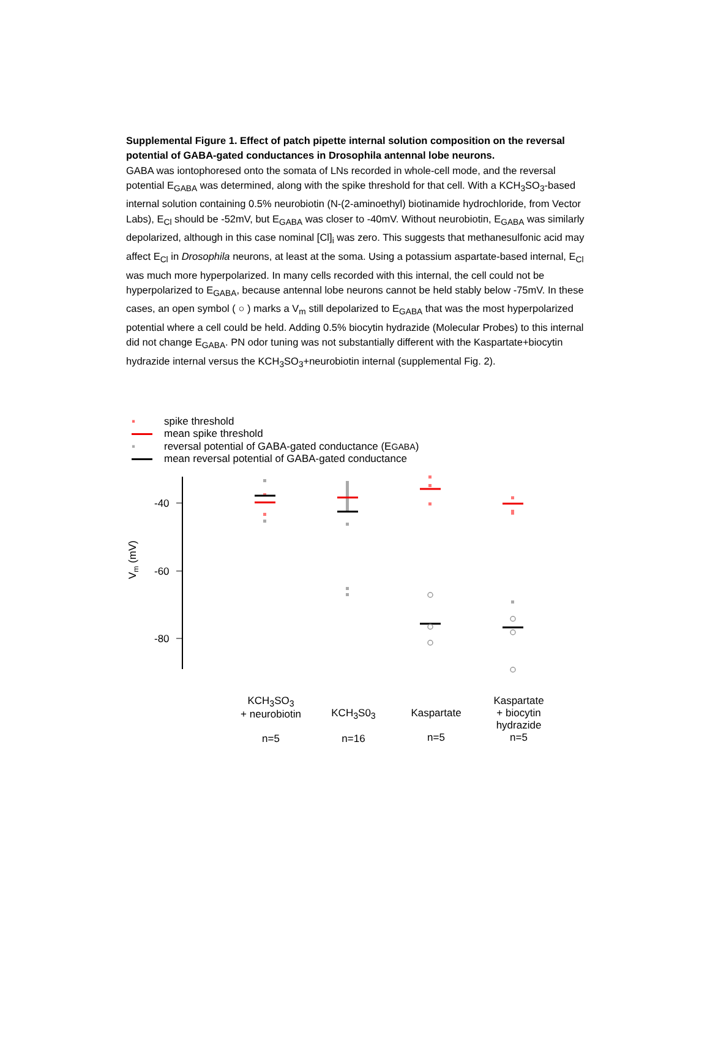Supplemental Figure 1. Effect of patch pipette internal solution composition on the reversal potential of GABA-gated conductances in Drosophila antennal lobe neurons.
GABA was iontophoresed onto the somata of LNs recorded in whole-cell mode, and the reversal potential E<sub>GABA</sub> was determined, along with the spike threshold for that cell. With a KCH<sub>3</sub>SO<sub>3</sub>-based internal solution containing 0.5% neurobiotin (N-(2-aminoethyl) biotinamide hydrochloride, from Vector Labs), E<sub>Cl</sub> should be -52mV, but E<sub>GABA</sub> was closer to -40mV. Without neurobiotin, E<sub>GABA</sub> was similarly depolarized, although in this case nominal [Cl]<sub>i</sub> was zero. This suggests that methanesulfonic acid may affect E<sub>Cl</sub> in Drosophila neurons, at least at the soma. Using a potassium aspartate-based internal, E<sub>Cl</sub> was much more hyperpolarized. In many cells recorded with this internal, the cell could not be hyperpolarized to E<sub>GABA</sub>, because antennal lobe neurons cannot be held stably below -75mV. In these cases, an open symbol ( ○ ) marks a V<sub>m</sub> still depolarized to E<sub>GABA</sub> that was the most hyperpolarized potential where a cell could be held. Adding 0.5% biocytin hydrazide (Molecular Probes) to this internal did not change E<sub>GABA</sub>. PN odor tuning was not substantially different with the Kaspartate+biocytin hydrazide internal versus the KCH<sub>3</sub>SO<sub>3</sub>+neurobiotin internal (supplemental Fig. 2).
▪ spike threshold
mean spike threshold
▪ reversal potential of GABA-gated conductance (E<sub>GABA</sub>)
mean reversal potential of GABA-gated conductance
-40
-60
-80
Vm (mV)
KCH<sub>3</sub>SO<sub>3</sub>
+ neurobiotin
n=5
KCH<sub>3</sub>S0<sub>3</sub>
n=16
Kaspartate
n=5
Kaspartate
+ biocytin
hydrazide
n=5